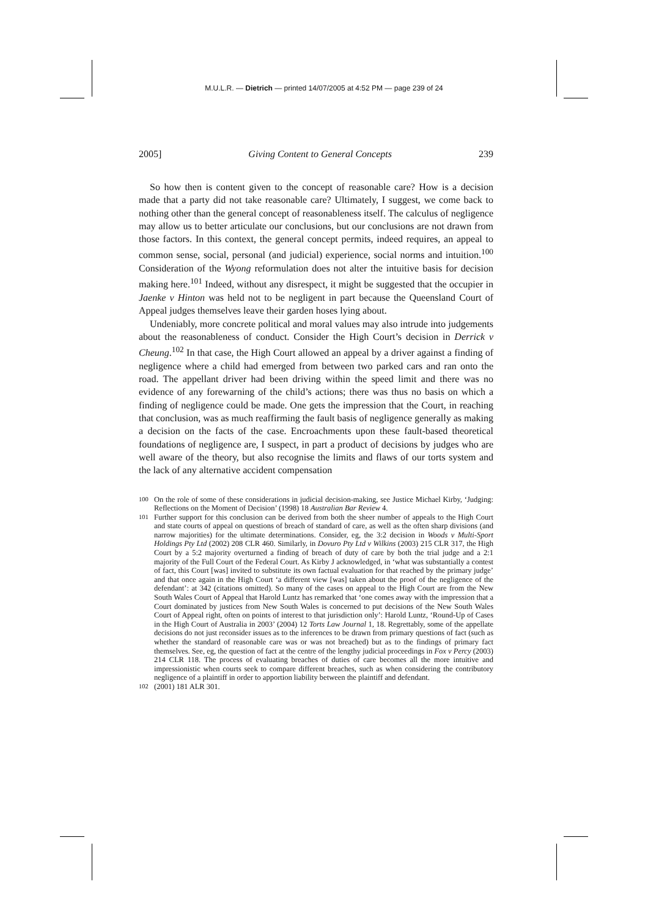M.U.L.R. — Dietrich — printed 14/07/2005 at 4:52 PM — page 239 of 24
2005] Giving Content to General Concepts 239
So how then is content given to the concept of reasonable care? How is a decision made that a party did not take reasonable care? Ultimately, I suggest, we come back to nothing other than the general concept of reasonableness itself. The calculus of negligence may allow us to better articulate our conclusions, but our conclusions are not drawn from those factors. In this context, the general concept permits, indeed requires, an appeal to common sense, social, personal (and judicial) experience, social norms and intuition.<sup>100</sup> Consideration of the Wyong reformulation does not alter the intuitive basis for decision making here.<sup>101</sup> Indeed, without any disrespect, it might be suggested that the occupier in Jaenke v Hinton was held not to be negligent in part because the Queensland Court of Appeal judges themselves leave their garden hoses lying about.
Undeniably, more concrete political and moral values may also intrude into judgements about the reasonableness of conduct. Consider the High Court’s decision in Derrick v Cheung.<sup>102</sup> In that case, the High Court allowed an appeal by a driver against a finding of negligence where a child had emerged from between two parked cars and ran onto the road. The appellant driver had been driving within the speed limit and there was no evidence of any forewarning of the child’s actions; there was thus no basis on which a finding of negligence could be made. One gets the impression that the Court, in reaching that conclusion, was as much reaffirming the fault basis of negligence generally as making a decision on the facts of the case. Encroachments upon these fault-based theoretical foundations of negligence are, I suspect, in part a product of decisions by judges who are well aware of the theory, but also recognise the limits and flaws of our torts system and the lack of any alternative accident compensation
<sup>100</sup> On the role of some of these considerations in judicial decision-making, see Justice Michael Kirby, ‘Judging: Reflections on the Moment of Decision’ (1998) 18 Australian Bar Review 4.
<sup>101</sup> Further support for this conclusion can be derived from both the sheer number of appeals to the High Court and state courts of appeal on questions of breach of standard of care, as well as the often sharp divisions (and narrow majorities) for the ultimate determinations. Consider, eg, the 3:2 decision in Woods v Multi-Sport Holdings Pty Ltd (2002) 208 CLR 460. Similarly, in Dovuro Pty Ltd v Wilkins (2003) 215 CLR 317, the High Court by a 5:2 majority overturned a finding of breach of duty of care by both the trial judge and a 2:1 majority of the Full Court of the Federal Court. As Kirby J acknowledged, in ‘what was substantially a contest of fact, this Court [was] invited to substitute its own factual evaluation for that reached by the primary judge’ and that once again in the High Court ‘a different view [was] taken about the proof of the negligence of the defendant’: at 342 (citations omitted). So many of the cases on appeal to the High Court are from the New South Wales Court of Appeal that Harold Luntz has remarked that ‘one comes away with the impression that a Court dominated by justices from New South Wales is concerned to put decisions of the New South Wales Court of Appeal right, often on points of interest to that jurisdiction only’: Harold Luntz, ‘Round-Up of Cases in the High Court of Australia in 2003’ (2004) 12 Torts Law Journal 1, 18. Regrettably, some of the appellate decisions do not just reconsider issues as to the inferences to be drawn from primary questions of fact (such as whether the standard of reasonable care was or was not breached) but as to the findings of primary fact themselves. See, eg, the question of fact at the centre of the lengthy judicial proceedings in Fox v Percy (2003) 214 CLR 118. The process of evaluating breaches of duties of care becomes all the more intuitive and impressionistic when courts seek to compare different breaches, such as when considering the contributory negligence of a plaintiff in order to apportion liability between the plaintiff and defendant.
<sup>102</sup> (2001) 181 ALR 301.